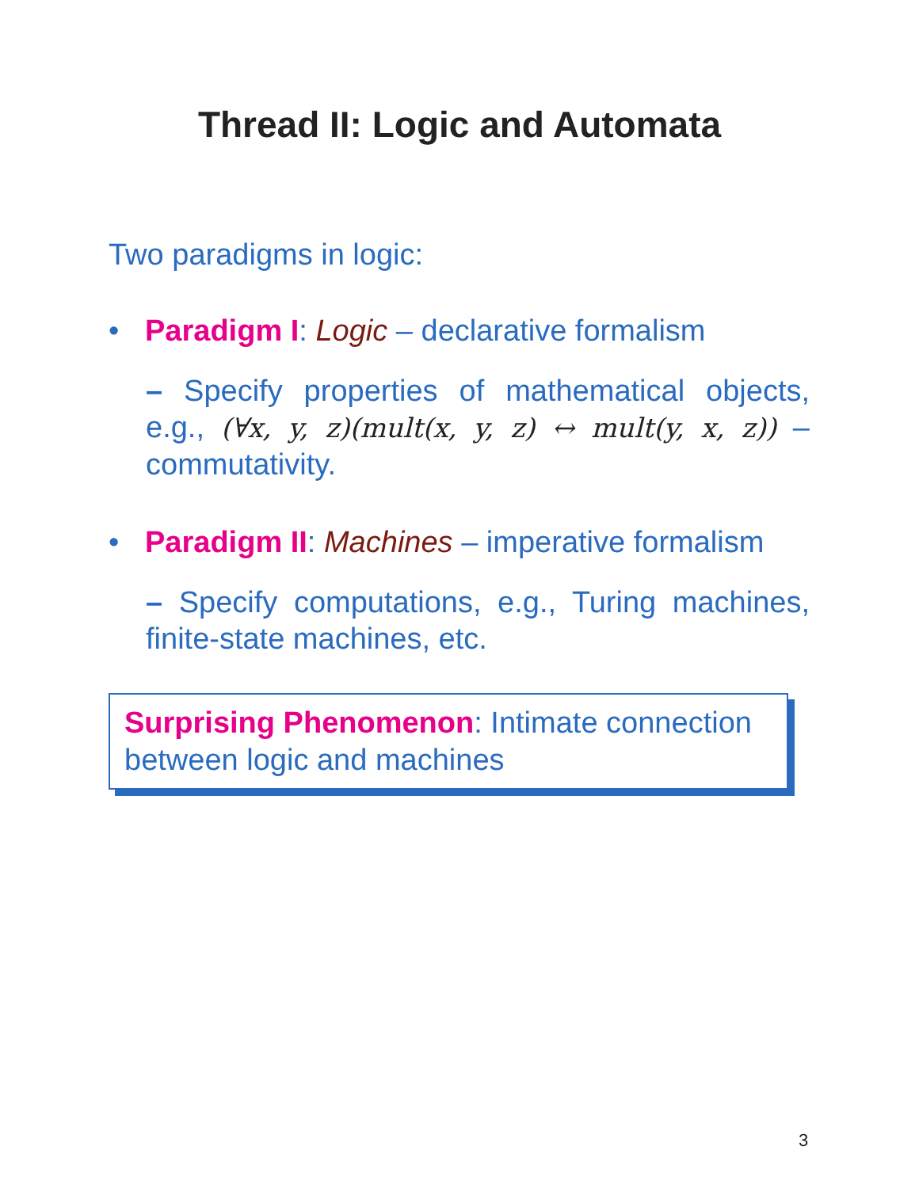Thread II: Logic and Automata
Two paradigms in logic:
• Paradigm I: Logic – declarative formalism
– Specify properties of mathematical objects, e.g., (∀x, y, z)(mult(x, y, z) ↔ mult(y, x, z)) – commutativity.
• Paradigm II: Machines – imperative formalism
– Specify computations, e.g., Turing machines, finite-state machines, etc.
Surprising Phenomenon: Intimate connection between logic and machines
3